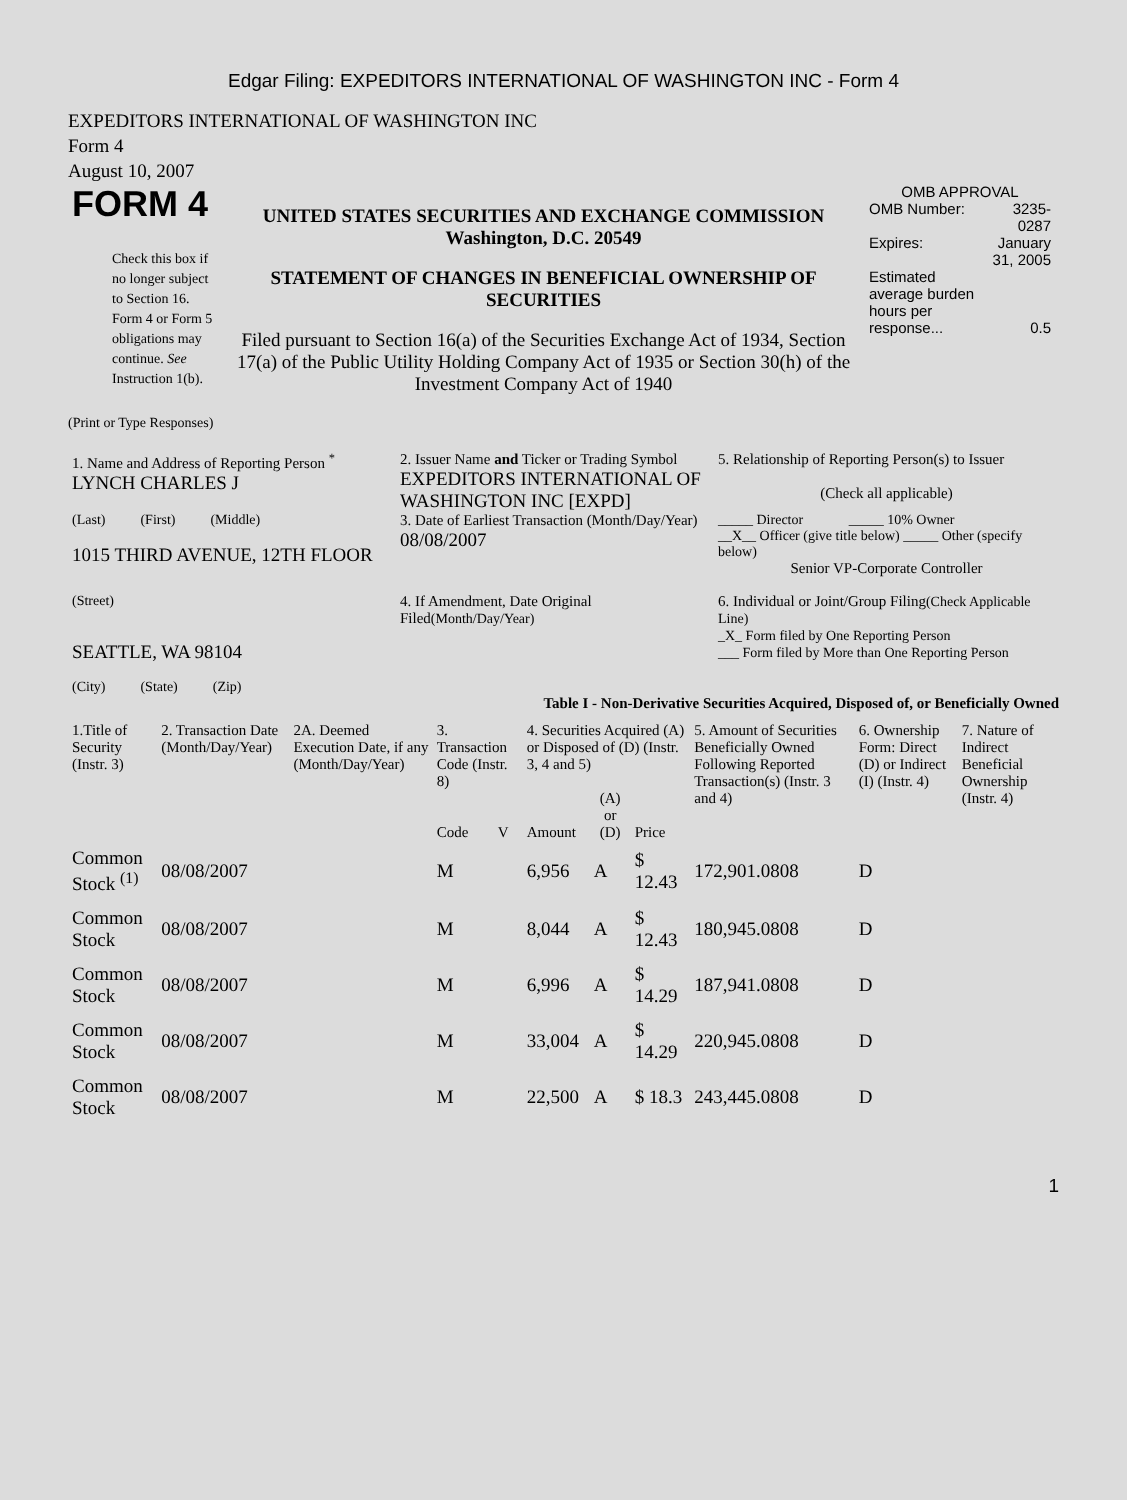Edgar Filing: EXPEDITORS INTERNATIONAL OF WASHINGTON INC - Form 4
EXPEDITORS INTERNATIONAL OF WASHINGTON INC
Form 4
August 10, 2007
| FORM 4 Check this box if no longer subject to Section 16. Form 4 or Form 5 obligations may continue. See Instruction 1(b). | UNITED STATES SECURITIES AND EXCHANGE COMMISSION Washington, D.C. 20549 STATEMENT OF CHANGES IN BENEFICIAL OWNERSHIP OF SECURITIES Filed pursuant to Section 16(a) of the Securities Exchange Act of 1934, Section 17(a) of the Public Utility Holding Company Act of 1935 or Section 30(h) of the Investment Company Act of 1940 | OMB APPROVAL / OMB Number: / 3235-0287 / / Expires: / January 31, 2005 / / Estimated average burden hours per response... / 0.5 / |
(Print or Type Responses)
| 1. Name and Address of Reporting Person <sup>*</sup> LYNCH CHARLES J | 2. Issuer Name and Ticker or Trading Symbol EXPEDITORS INTERNATIONAL OF WASHINGTON INC [EXPD] | 5. Relationship of Reporting Person(s) to Issuer (Check all applicable) |
| (Last) (First) (Middle) 1015 THIRD AVENUE, 12TH FLOOR | 3. Date of Earliest Transaction (Month/Day/Year) 08/08/2007 | _____ Director _____ 10% Owner __X__ Officer (give title below) _____ Other (specify below) Senior VP-Corporate Controller |
| (Street) SEATTLE, WA 98104 (City) (State) (Zip) | 4. If Amendment, Date Original Filed (Month/Day/Year) | 6. Individual or Joint/Group Filing (Check Applicable Line) _X_ Form filed by One Reporting Person ___ Form filed by More than One Reporting Person |
Table I - Non-Derivative Securities Acquired, Disposed of, or Beneficially Owned
| 1.Title of Security (Instr. 3) | 2. Transaction Date (Month/Day/Year) | 2A. Deemed Execution Date, if any (Month/Day/Year) | 3. Transaction Code (Instr. 8) | | 4. Securities Acquired (A) or Disposed of (D) (Instr. 3, 4 and 5) | | | 5. Amount of Securities Beneficially Owned Following Reported Transaction(s) (Instr. 3 and 4) | 6. Ownership Form: Direct (D) or Indirect (I) (Instr. 4) | 7. Nature of Indirect Beneficial Ownership (Instr. 4) |
| --- | --- | --- | --- | --- | --- | --- | --- | --- | --- | --- |
| | | | Code | V | Amount | (A) or (D) | Price | | | |
| Common Stock <sup>(1)</sup> | 08/08/2007 | | M | | 6,956 | A | $ 12.43 | 172,901.0808 | D | |
| Common Stock | 08/08/2007 | | M | | 8,044 | A | $ 12.43 | 180,945.0808 | D | |
| Common Stock | 08/08/2007 | | M | | 6,996 | A | $ 14.29 | 187,941.0808 | D | |
| Common Stock | 08/08/2007 | | M | | 33,004 | A | $ 14.29 | 220,945.0808 | D | |
| Common Stock | 08/08/2007 | | M | | 22,500 | A | $ 18.3 | 243,445.0808 | D | |
1